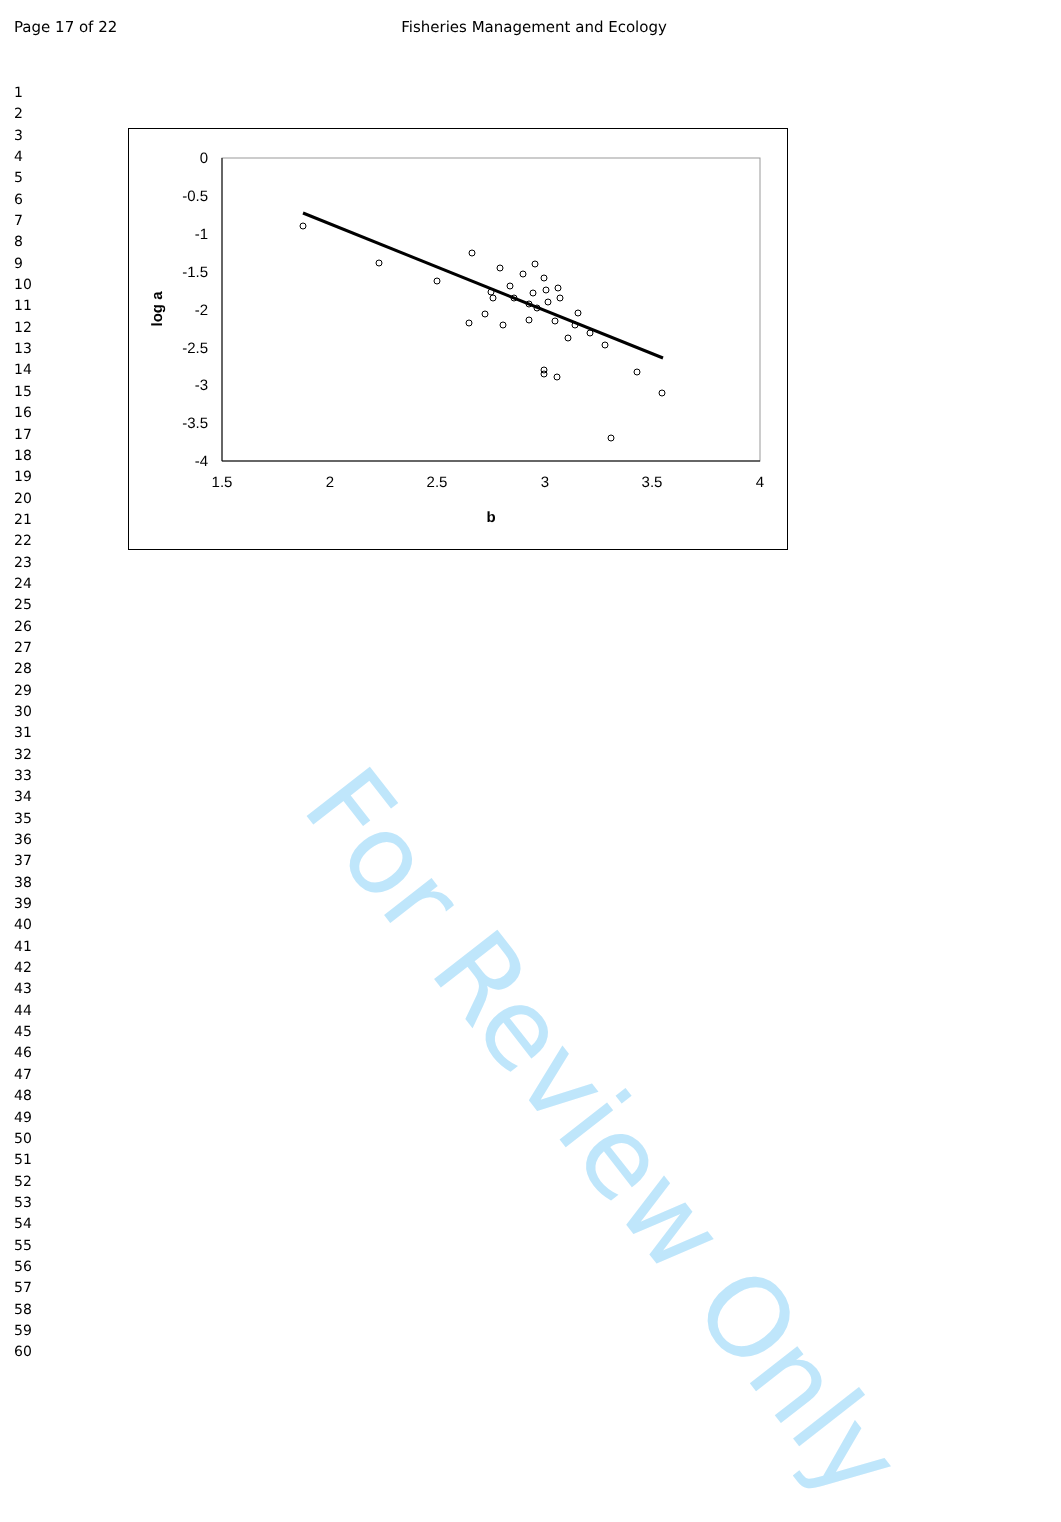Page 17 of 22 Fisheries Management and Ecology
1
2
3
4
5
6
7
8
9
10
11
12
13
14
15
16
17
18
19
20
21
22
23
24
25
26
27
28
29
30
31
32
33
34
35
36
37
38
39
40
41
42
43
44
45
46
47
48
49
50
51
52
53
54
55
56
57
58
59
60
For Review Only
0
-0.5
-1
-1.5
-2
-2.5
-3
-3.5
-4
1.5
2
2.5
3
3.5
4
b
log a